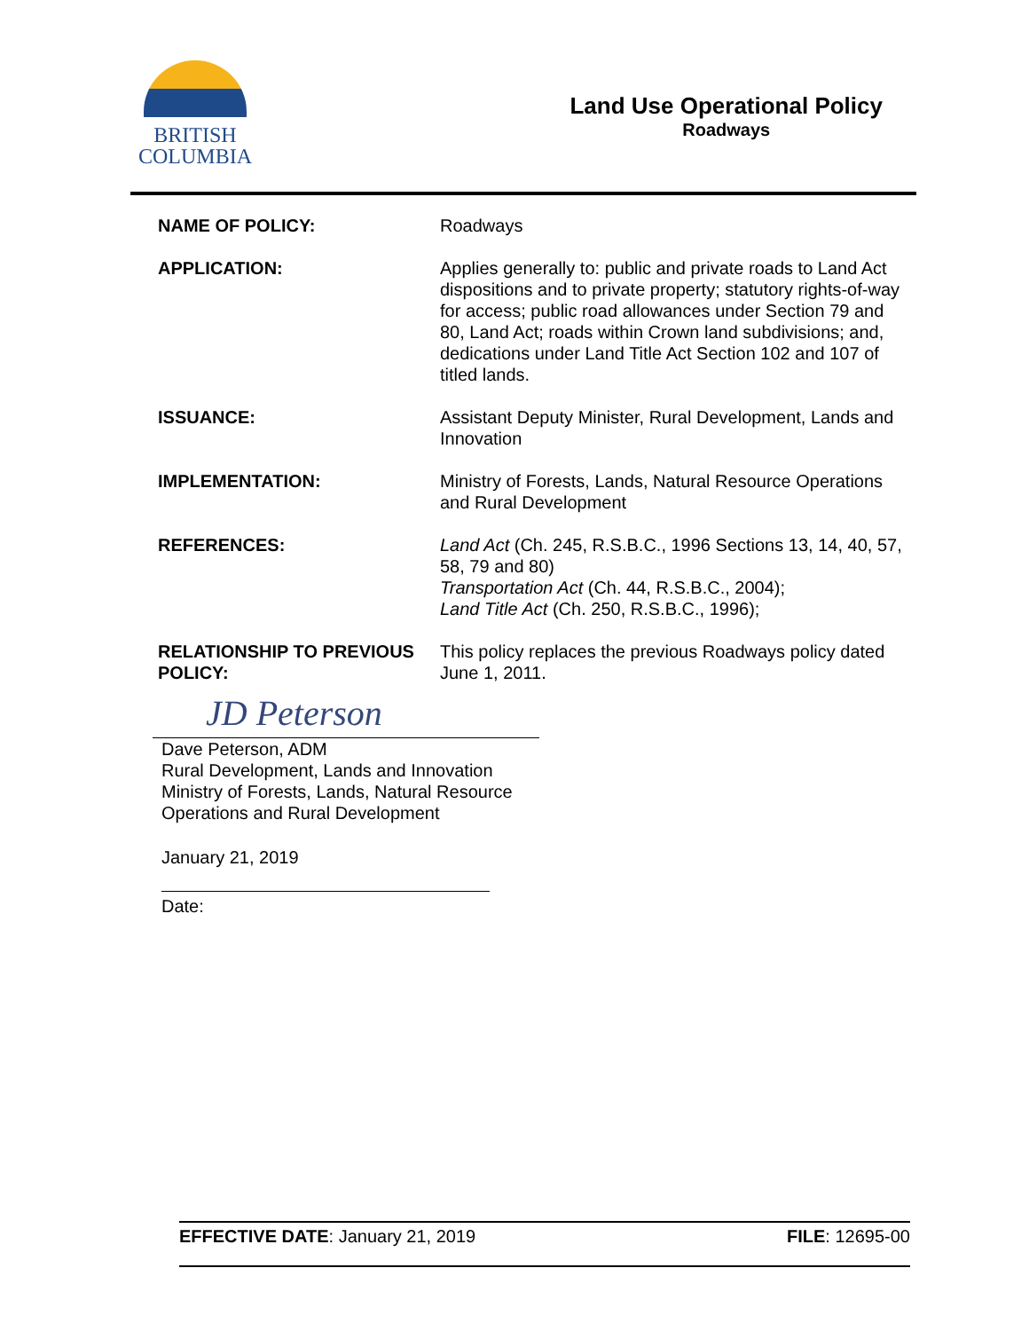BRITISH
COLUMBIA
Land Use Operational Policy
Roadways
| NAME OF POLICY: | Roadways |
| APPLICATION: | Applies generally to: public and private roads to Land Act dispositions and to private property; statutory rights-of-way for access; public road allowances under Section 79 and 80, Land Act; roads within Crown land subdivisions; and, dedications under Land Title Act Section 102 and 107 of titled lands. |
| ISSUANCE: | Assistant Deputy Minister, Rural Development, Lands and Innovation |
| IMPLEMENTATION: | Ministry of Forests, Lands, Natural Resource Operations and Rural Development |
| REFERENCES: | Land Act (Ch. 245, R.S.B.C., 1996 Sections 13, 14, 40, 57, 58, 79 and 80) Transportation Act (Ch. 44, R.S.B.C., 2004); Land Title Act (Ch. 250, R.S.B.C., 1996); |
| RELATIONSHIP TO PREVIOUS POLICY: | This policy replaces the previous Roadways policy dated June 1, 2011. |
JD Peterson
Dave Peterson, ADM
Rural Development, Lands and Innovation
Ministry of Forests, Lands, Natural Resource
Operations and Rural Development
January 21, 2019
Date:
EFFECTIVE DATE: January 21, 2019 FILE: 12695-00